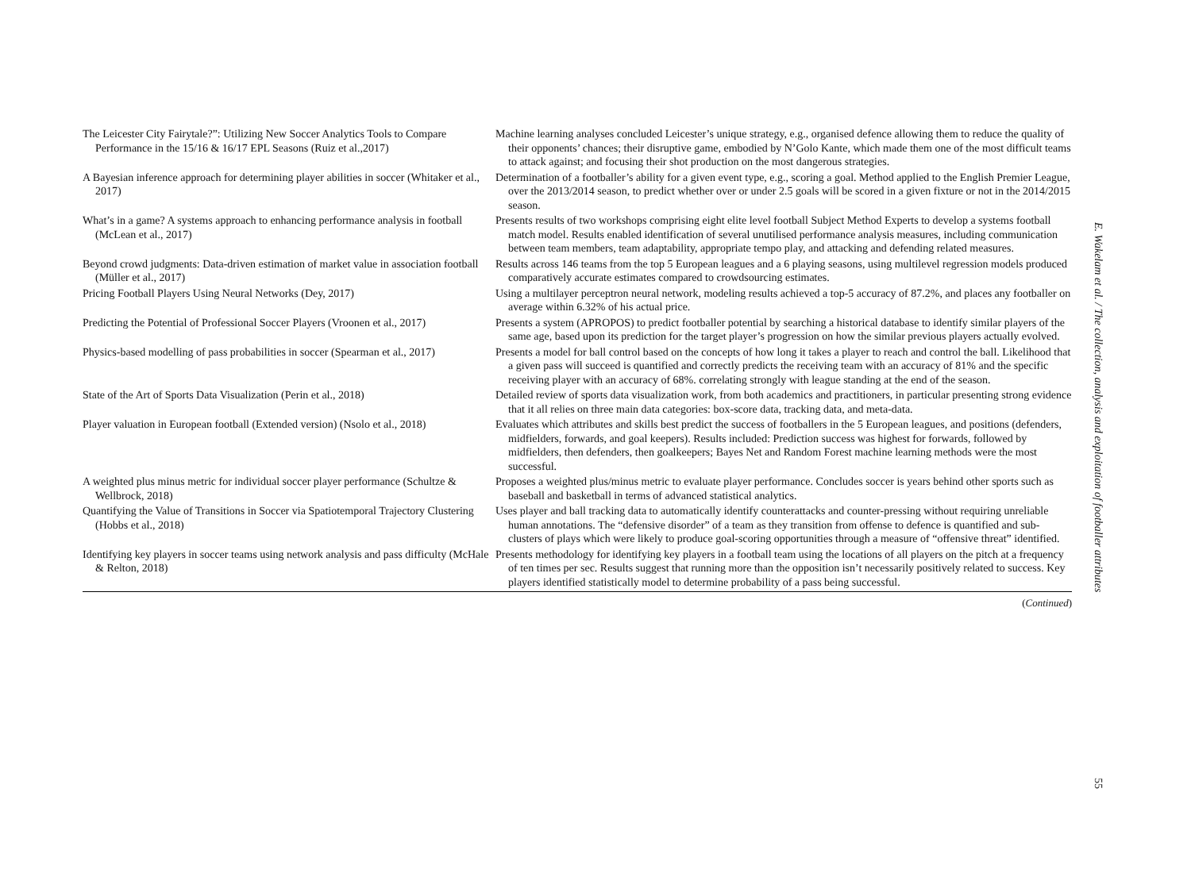| The Leicester City Fairytale?”: Utilizing New Soccer Analytics Tools to Compare Performance in the 15/16 & 16/17 EPL Seasons (Ruiz et al.,2017) | Machine learning analyses concluded Leicester’s unique strategy, e.g., organised defence allowing them to reduce the quality of their opponents’ chances; their disruptive game, embodied by N’Golo Kante, which made them one of the most difficult teams to attack against; and focusing their shot production on the most dangerous strategies. |
| A Bayesian inference approach for determining player abilities in soccer (Whitaker et al., 2017) | Determination of a footballer’s ability for a given event type, e.g., scoring a goal. Method applied to the English Premier League, over the 2013/2014 season, to predict whether over or under 2.5 goals will be scored in a given fixture or not in the 2014/2015 season. |
| What’s in a game? A systems approach to enhancing performance analysis in football (McLean et al., 2017) | Presents results of two workshops comprising eight elite level football Subject Method Experts to develop a systems football match model. Results enabled identification of several unutilised performance analysis measures, including communication between team members, team adaptability, appropriate tempo play, and attacking and defending related measures. |
| Beyond crowd judgments: Data-driven estimation of market value in association football (Müller et al., 2017) | Results across 146 teams from the top 5 European leagues and a 6 playing seasons, using multilevel regression models produced comparatively accurate estimates compared to crowdsourcing estimates. |
| Pricing Football Players Using Neural Networks (Dey, 2017) | Using a multilayer perceptron neural network, modeling results achieved a top-5 accuracy of 87.2%, and places any footballer on average within 6.32% of his actual price. |
| Predicting the Potential of Professional Soccer Players (Vroonen et al., 2017) | Presents a system (APROPOS) to predict footballer potential by searching a historical database to identify similar players of the same age, based upon its prediction for the target player’s progression on how the similar previous players actually evolved. |
| Physics-based modelling of pass probabilities in soccer (Spearman et al., 2017) | Presents a model for ball control based on the concepts of how long it takes a player to reach and control the ball. Likelihood that a given pass will succeed is quantified and correctly predicts the receiving team with an accuracy of 81% and the specific receiving player with an accuracy of 68%. correlating strongly with league standing at the end of the season. |
| State of the Art of Sports Data Visualization (Perin et al., 2018) | Detailed review of sports data visualization work, from both academics and practitioners, in particular presenting strong evidence that it all relies on three main data categories: box-score data, tracking data, and meta-data. |
| Player valuation in European football (Extended version) (Nsolo et al., 2018) | Evaluates which attributes and skills best predict the success of footballers in the 5 European leagues, and positions (defenders, midfielders, forwards, and goal keepers). Results included: Prediction success was highest for forwards, followed by midfielders, then defenders, then goalkeepers; Bayes Net and Random Forest machine learning methods were the most successful. |
| A weighted plus minus metric for individual soccer player performance (Schultze & Wellbrock, 2018) | Proposes a weighted plus/minus metric to evaluate player performance. Concludes soccer is years behind other sports such as baseball and basketball in terms of advanced statistical analytics. |
| Quantifying the Value of Transitions in Soccer via Spatiotemporal Trajectory Clustering (Hobbs et al., 2018) | Uses player and ball tracking data to automatically identify counterattacks and counter-pressing without requiring unreliable human annotations. The “defensive disorder” of a team as they transition from offense to defence is quantified and sub-clusters of plays which were likely to produce goal-scoring opportunities through a measure of “offensive threat” identified. |
| Identifying key players in soccer teams using network analysis and pass difficulty (McHale & Relton, 2018) | Presents methodology for identifying key players in a football team using the locations of all players on the pitch at a frequency of ten times per sec. Results suggest that running more than the opposition isn’t necessarily positively related to success. Key players identified statistically model to determine probability of a pass being successful. |
(Continued)
E. Wakelam et al. / The collection, analysis and exploitation of footballer attributes
55